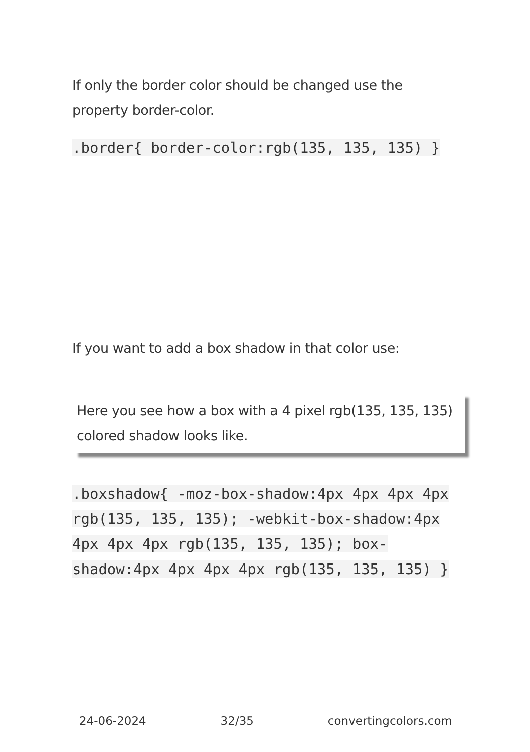If only the border color should be changed use the property border-color.
.border{ border-color:rgb(135, 135, 135) }
If you want to add a box shadow in that color use:
Here you see how a box with a 4 pixel rgb(135, 135, 135) colored shadow looks like.
.boxshadow{ -moz-box-shadow:4px 4px 4px 4px rgb(135, 135, 135); -webkit-box-shadow:4px 4px 4px 4px rgb(135, 135, 135); box-shadow:4px 4px 4px 4px rgb(135, 135, 135) }
24-06-2024 32/35 convertingcolors.com